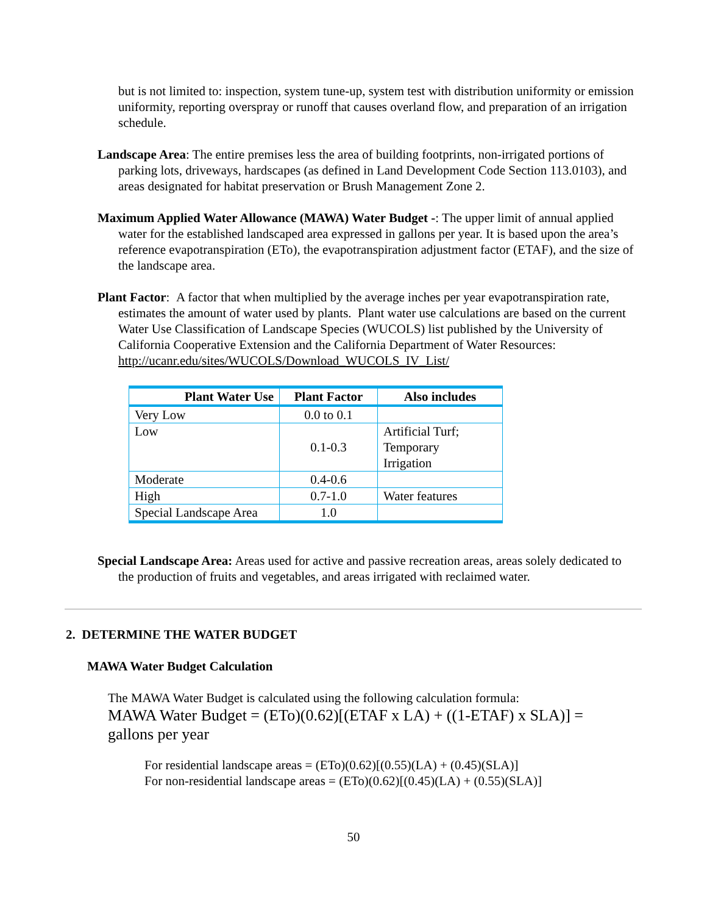but is not limited to: inspection, system tune-up, system test with distribution uniformity or emission uniformity, reporting overspray or runoff that causes overland flow, and preparation of an irrigation schedule.
Landscape Area: The entire premises less the area of building footprints, non-irrigated portions of parking lots, driveways, hardscapes (as defined in Land Development Code Section 113.0103), and areas designated for habitat preservation or Brush Management Zone 2.
Maximum Applied Water Allowance (MAWA) Water Budget -: The upper limit of annual applied water for the established landscaped area expressed in gallons per year. It is based upon the area’s reference evapotranspiration (ETo), the evapotranspiration adjustment factor (ETAF), and the size of the landscape area.
Plant Factor: A factor that when multiplied by the average inches per year evapotranspiration rate, estimates the amount of water used by plants. Plant water use calculations are based on the current Water Use Classification of Landscape Species (WUCOLS) list published by the University of California Cooperative Extension and the California Department of Water Resources: http://ucanr.edu/sites/WUCOLS/Download_WUCOLS_IV_List/
| Plant Water Use | Plant Factor | Also includes |
| --- | --- | --- |
| Very Low | 0.0 to 0.1 | |
| Low | 0.1-0.3 | Artificial Turf; Temporary Irrigation |
| Moderate | 0.4-0.6 | |
| High | 0.7-1.0 | Water features |
| Special Landscape Area | 1.0 | |
Special Landscape Area: Areas used for active and passive recreation areas, areas solely dedicated to the production of fruits and vegetables, and areas irrigated with reclaimed water.
2. DETERMINE THE WATER BUDGET
MAWA Water Budget Calculation
The MAWA Water Budget is calculated using the following calculation formula:
MAWA Water Budget = (ETo)(0.62)[(ETAF x LA) + ((1-ETAF) x SLA)] = gallons per year
For residential landscape areas = (ETo)(0.62)[(0.55)(LA) + (0.45)(SLA)]
For non-residential landscape areas = (ETo)(0.62)[(0.45)(LA) + (0.55)(SLA)]
50